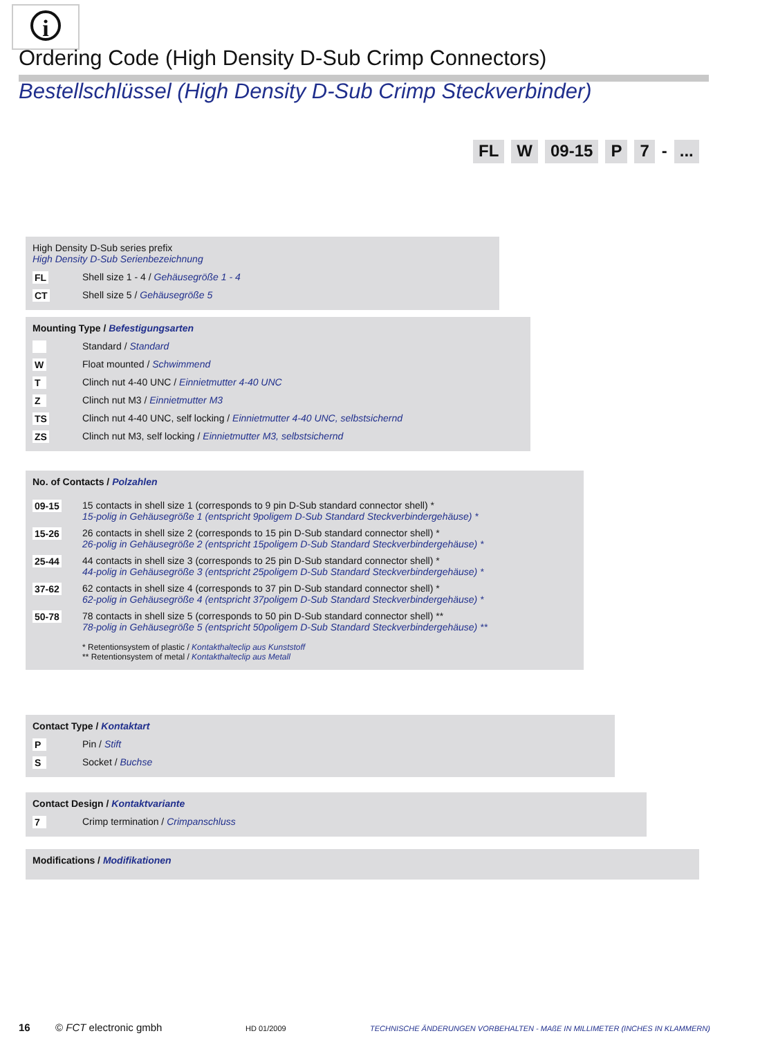i
Ordering Code (High Density D-Sub Crimp Connectors)
Bestellschlüssel (High Density D-Sub Crimp Steckverbinder)
FL W 09-15 P 7 - ...
High Density D-Sub series prefix
High Density D-Sub Serienbezeichnung
| FL | Shell size 1 - 4 / Gehäusegröße 1 - 4 |
| CT | Shell size 5 / Gehäusegröße 5 |
Mounting Type / Befestigungsarten
| | Standard / Standard |
| W | Float mounted / Schwimmend |
| T | Clinch nut 4-40 UNC / Einnietmutter 4-40 UNC |
| Z | Clinch nut M3 / Einnietmutter M3 |
| TS | Clinch nut 4-40 UNC, self locking / Einnietmutter 4-40 UNC, selbstsichernd |
| ZS | Clinch nut M3, self locking / Einnietmutter M3, selbstsichernd |
No. of Contacts / Polzahlen
| 09-15 | 15 contacts in shell size 1 (corresponds to 9 pin D-Sub standard connector shell) * 15-polig in Gehäusegröße 1 (entspricht 9poligem D-Sub Standard Steckverbindergehäuse) * |
| 15-26 | 26 contacts in shell size 2 (corresponds to 15 pin D-Sub standard connector shell) * 26-polig in Gehäusegröße 2 (entspricht 15poligem D-Sub Standard Steckverbindergehäuse) * |
| 25-44 | 44 contacts in shell size 3 (corresponds to 25 pin D-Sub standard connector shell) * 44-polig in Gehäusegröße 3 (entspricht 25poligem D-Sub Standard Steckverbindergehäuse) * |
| 37-62 | 62 contacts in shell size 4 (corresponds to 37 pin D-Sub standard connector shell) * 62-polig in Gehäusegröße 4 (entspricht 37poligem D-Sub Standard Steckverbindergehäuse) * |
| 50-78 | 78 contacts in shell size 5 (corresponds to 50 pin D-Sub standard connector shell) ** 78-polig in Gehäusegröße 5 (entspricht 50poligem D-Sub Standard Steckverbindergehäuse) ** |
| | * Retentionsystem of plastic / Kontakthalteclip aus Kunststoff ** Retentionsystem of metal / Kontakthalteclip aus Metall |
Contact Type / Kontaktart
| P | Pin / Stift |
| S | Socket / Buchse |
Contact Design / Kontaktvariante
| 7 | Crimp termination / Crimpanschluss |
Modifications / Modifikationen
16 © FCT electronic gmbh HD 01/2009 TECHNISCHE ÄNDERUNGEN VORBEHALTEN - MAßE IN MILLIMETER (INCHES IN KLAMMERN)